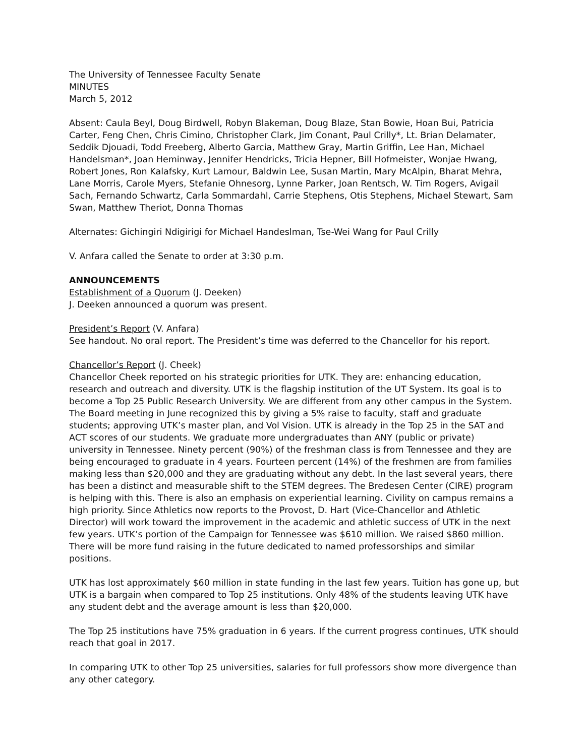The University of Tennessee Faculty Senate
MINUTES
March 5, 2012
Absent: Caula Beyl, Doug Birdwell, Robyn Blakeman, Doug Blaze, Stan Bowie, Hoan Bui, Patricia Carter, Feng Chen, Chris Cimino, Christopher Clark, Jim Conant, Paul Crilly*, Lt. Brian Delamater, Seddik Djouadi, Todd Freeberg, Alberto Garcia, Matthew Gray, Martin Griffin, Lee Han, Michael Handelsman*, Joan Heminway, Jennifer Hendricks, Tricia Hepner, Bill Hofmeister, Wonjae Hwang, Robert Jones, Ron Kalafsky, Kurt Lamour, Baldwin Lee, Susan Martin, Mary McAlpin, Bharat Mehra, Lane Morris, Carole Myers, Stefanie Ohnesorg, Lynne Parker, Joan Rentsch, W. Tim Rogers, Avigail Sach, Fernando Schwartz, Carla Sommardahl, Carrie Stephens, Otis Stephens, Michael Stewart, Sam Swan, Matthew Theriot, Donna Thomas
Alternates: Gichingiri Ndigirigi for Michael Handeslman, Tse-Wei Wang for Paul Crilly
V. Anfara called the Senate to order at 3:30 p.m.
ANNOUNCEMENTS
Establishment of a Quorum (J. Deeken)
J. Deeken announced a quorum was present.
President’s Report (V. Anfara)
See handout. No oral report. The President’s time was deferred to the Chancellor for his report.
Chancellor’s Report (J. Cheek)
Chancellor Cheek reported on his strategic priorities for UTK. They are: enhancing education, research and outreach and diversity. UTK is the flagship institution of the UT System. Its goal is to become a Top 25 Public Research University. We are different from any other campus in the System. The Board meeting in June recognized this by giving a 5% raise to faculty, staff and graduate students; approving UTK’s master plan, and Vol Vision. UTK is already in the Top 25 in the SAT and ACT scores of our students. We graduate more undergraduates than ANY (public or private) university in Tennessee. Ninety percent (90%) of the freshman class is from Tennessee and they are being encouraged to graduate in 4 years. Fourteen percent (14%) of the freshmen are from families making less than $20,000 and they are graduating without any debt. In the last several years, there has been a distinct and measurable shift to the STEM degrees. The Bredesen Center (CIRE) program is helping with this. There is also an emphasis on experiential learning. Civility on campus remains a high priority. Since Athletics now reports to the Provost, D. Hart (Vice-Chancellor and Athletic Director) will work toward the improvement in the academic and athletic success of UTK in the next few years. UTK’s portion of the Campaign for Tennessee was $610 million. We raised $860 million. There will be more fund raising in the future dedicated to named professorships and similar positions.
UTK has lost approximately $60 million in state funding in the last few years. Tuition has gone up, but UTK is a bargain when compared to Top 25 institutions. Only 48% of the students leaving UTK have any student debt and the average amount is less than $20,000.
The Top 25 institutions have 75% graduation in 6 years. If the current progress continues, UTK should reach that goal in 2017.
In comparing UTK to other Top 25 universities, salaries for full professors show more divergence than any other category.